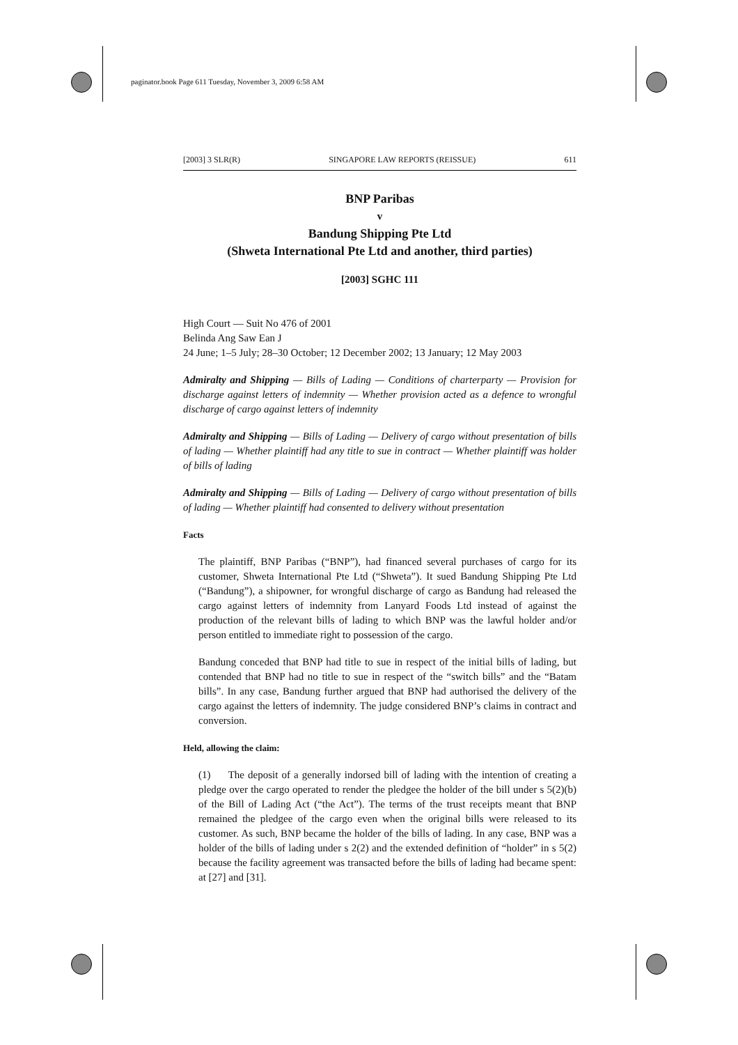paginator.book Page 611 Tuesday, November 3, 2009 6:58 AM
[2003] 3 SLR(R) SINGAPORE LAW REPORTS (REISSUE) 611
BNP Paribas
v
Bandung Shipping Pte Ltd
(Shweta International Pte Ltd and another, third parties)
[2003] SGHC 111
High Court — Suit No 476 of 2001
Belinda Ang Saw Ean J
24 June; 1–5 July; 28–30 October; 12 December 2002; 13 January; 12 May 2003
Admiralty and Shipping — Bills of Lading — Conditions of charterparty — Provision for discharge against letters of indemnity — Whether provision acted as a defence to wrongful discharge of cargo against letters of indemnity
Admiralty and Shipping — Bills of Lading — Delivery of cargo without presentation of bills of lading — Whether plaintiff had any title to sue in contract — Whether plaintiff was holder of bills of lading
Admiralty and Shipping — Bills of Lading — Delivery of cargo without presentation of bills of lading — Whether plaintiff had consented to delivery without presentation
Facts
The plaintiff, BNP Paribas (“BNP”), had financed several purchases of cargo for its customer, Shweta International Pte Ltd (“Shweta”). It sued Bandung Shipping Pte Ltd (“Bandung”), a shipowner, for wrongful discharge of cargo as Bandung had released the cargo against letters of indemnity from Lanyard Foods Ltd instead of against the production of the relevant bills of lading to which BNP was the lawful holder and/or person entitled to immediate right to possession of the cargo.
Bandung conceded that BNP had title to sue in respect of the initial bills of lading, but contended that BNP had no title to sue in respect of the “switch bills” and the “Batam bills”. In any case, Bandung further argued that BNP had authorised the delivery of the cargo against the letters of indemnity. The judge considered BNP’s claims in contract and conversion.
Held, allowing the claim:
(1) The deposit of a generally indorsed bill of lading with the intention of creating a pledge over the cargo operated to render the pledgee the holder of the bill under s 5(2)(b) of the Bill of Lading Act (“the Act”). The terms of the trust receipts meant that BNP remained the pledgee of the cargo even when the original bills were released to its customer. As such, BNP became the holder of the bills of lading. In any case, BNP was a holder of the bills of lading under s 2(2) and the extended definition of “holder” in s 5(2) because the facility agreement was transacted before the bills of lading had became spent: at [27] and [31].